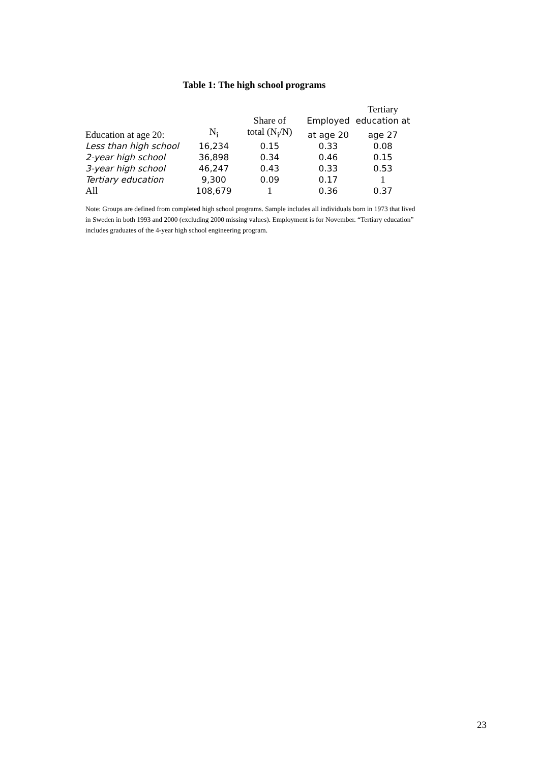Table 1: The high school programs
| | | | | Tertiary |
| --- | --- | --- | --- | --- |
| | | Share of | Employed | education at |
| Education at age 20: | N<sub>i</sub> | total (N<sub>i</sub>/N) | at age 20 | age 27 |
| Less than high school | 16,234 | 0.15 | 0.33 | 0.08 |
| 2-year high school | 36,898 | 0.34 | 0.46 | 0.15 |
| 3-year high school | 46,247 | 0.43 | 0.33 | 0.53 |
| Tertiary education | 9,300 | 0.09 | 0.17 | 1 |
| All | 108,679 | 1 | 0.36 | 0.37 |
Note: Groups are defined from completed high school programs. Sample includes all individuals born in 1973 that lived in Sweden in both 1993 and 2000 (excluding 2000 missing values). Employment is for November. “Tertiary education” includes graduates of the 4-year high school engineering program.
23